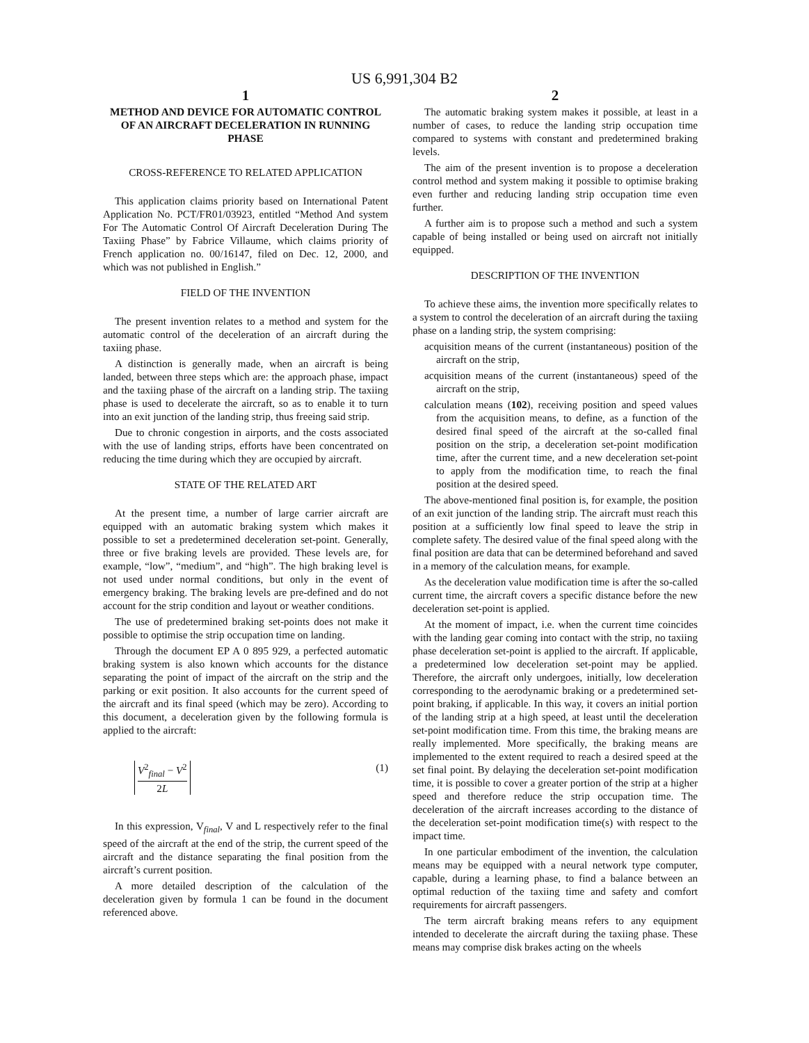US 6,991,304 B2
1
METHOD AND DEVICE FOR AUTOMATIC CONTROL OF AN AIRCRAFT DECELERATION IN RUNNING PHASE
CROSS-REFERENCE TO RELATED APPLICATION
This application claims priority based on International Patent Application No. PCT/FR01/03923, entitled “Method And system For The Automatic Control Of Aircraft Deceleration During The Taxiing Phase” by Fabrice Villaume, which claims priority of French application no. 00/16147, filed on Dec. 12, 2000, and which was not published in English.”
FIELD OF THE INVENTION
The present invention relates to a method and system for the automatic control of the deceleration of an aircraft during the taxiing phase.
A distinction is generally made, when an aircraft is being landed, between three steps which are: the approach phase, impact and the taxiing phase of the aircraft on a landing strip. The taxiing phase is used to decelerate the aircraft, so as to enable it to turn into an exit junction of the landing strip, thus freeing said strip.
Due to chronic congestion in airports, and the costs associated with the use of landing strips, efforts have been concentrated on reducing the time during which they are occupied by aircraft.
STATE OF THE RELATED ART
At the present time, a number of large carrier aircraft are equipped with an automatic braking system which makes it possible to set a predetermined deceleration set-point. Generally, three or five braking levels are provided. These levels are, for example, “low”, “medium”, and “high”. The high braking level is not used under normal conditions, but only in the event of emergency braking. The braking levels are pre-defined and do not account for the strip condition and layout or weather conditions.
The use of predetermined braking set-points does not make it possible to optimise the strip occupation time on landing.
Through the document EP A 0 895 929, a perfected automatic braking system is also known which accounts for the distance separating the point of impact of the aircraft on the strip and the parking or exit position. It also accounts for the current speed of the aircraft and its final speed (which may be zero). According to this document, a deceleration given by the following formula is applied to the aircraft:
V<sup>2</sup><sub>final</sub> − V<sup>2</sup>
2L (1)
In this expression, V<sub>final</sub>, V and L respectively refer to the final speed of the aircraft at the end of the strip, the current speed of the aircraft and the distance separating the final position from the aircraft’s current position.
A more detailed description of the calculation of the deceleration given by formula 1 can be found in the document referenced above.
2
The automatic braking system makes it possible, at least in a number of cases, to reduce the landing strip occupation time compared to systems with constant and predetermined braking levels.
The aim of the present invention is to propose a deceleration control method and system making it possible to optimise braking even further and reducing landing strip occupation time even further.
A further aim is to propose such a method and such a system capable of being installed or being used on aircraft not initially equipped.
DESCRIPTION OF THE INVENTION
To achieve these aims, the invention more specifically relates to a system to control the deceleration of an aircraft during the taxiing phase on a landing strip, the system comprising:
acquisition means of the current (instantaneous) position of the aircraft on the strip,
acquisition means of the current (instantaneous) speed of the aircraft on the strip,
calculation means (102), receiving position and speed values from the acquisition means, to define, as a function of the desired final speed of the aircraft at the so-called final position on the strip, a deceleration set-point modification time, after the current time, and a new deceleration set-point to apply from the modification time, to reach the final position at the desired speed.
The above-mentioned final position is, for example, the position of an exit junction of the landing strip. The aircraft must reach this position at a sufficiently low final speed to leave the strip in complete safety. The desired value of the final speed along with the final position are data that can be determined beforehand and saved in a memory of the calculation means, for example.
As the deceleration value modification time is after the so-called current time, the aircraft covers a specific distance before the new deceleration set-point is applied.
At the moment of impact, i.e. when the current time coincides with the landing gear coming into contact with the strip, no taxiing phase deceleration set-point is applied to the aircraft. If applicable, a predetermined low deceleration set-point may be applied. Therefore, the aircraft only undergoes, initially, low deceleration corresponding to the aerodynamic braking or a predetermined set-point braking, if applicable. In this way, it covers an initial portion of the landing strip at a high speed, at least until the deceleration set-point modification time. From this time, the braking means are really implemented. More specifically, the braking means are implemented to the extent required to reach a desired speed at the set final point. By delaying the deceleration set-point modification time, it is possible to cover a greater portion of the strip at a higher speed and therefore reduce the strip occupation time. The deceleration of the aircraft increases according to the distance of the deceleration set-point modification time(s) with respect to the impact time.
In one particular embodiment of the invention, the calculation means may be equipped with a neural network type computer, capable, during a learning phase, to find a balance between an optimal reduction of the taxiing time and safety and comfort requirements for aircraft passengers.
The term aircraft braking means refers to any equipment intended to decelerate the aircraft during the taxiing phase. These means may comprise disk brakes acting on the wheels